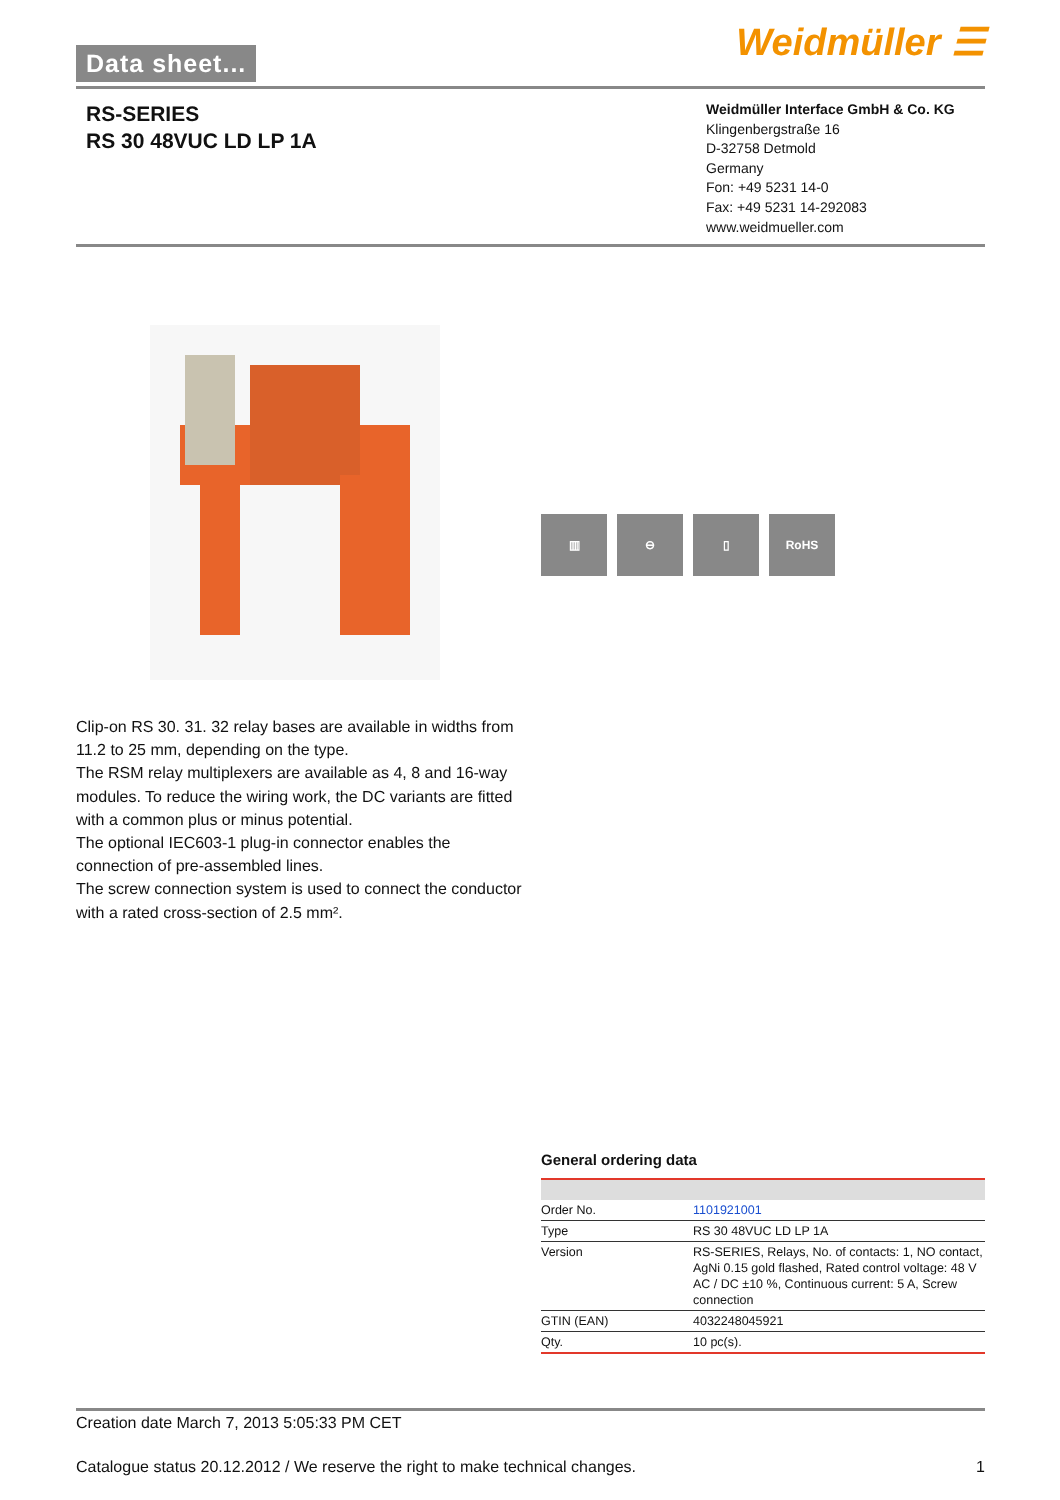Data sheet... Weidmüller ☰
RS-SERIES
RS 30 48VUC LD LP 1A
Weidmüller Interface GmbH & Co. KG
Klingenbergstraße 16
D-32758 Detmold
Germany
Fon: +49 5231 14-0
Fax: +49 5231 14-292083
www.weidmueller.com
▥ ⊖ ▯ RoHS
Clip-on RS 30. 31. 32 relay bases are available in widths from 11.2 to 25 mm, depending on the type.
The RSM relay multiplexers are available as 4, 8 and 16-way modules. To reduce the wiring work, the DC variants are fitted with a common plus or minus potential.
The optional IEC603-1 plug-in connector enables the connection of pre-assembled lines.
The screw connection system is used to connect the conductor with a rated cross-section of 2.5 mm².
General ordering data
| Order No. | 1101921001 |
| Type | RS 30 48VUC LD LP 1A |
| Version | RS-SERIES, Relays, No. of contacts: 1, NO contact, AgNi 0.15 gold flashed, Rated control voltage: 48 V AC / DC ±10 %, Continuous current: 5 A, Screw connection |
| GTIN (EAN) | 4032248045921 |
| Qty. | 10 pc(s). |
Creation date March 7, 2013 5:05:33 PM CET
Catalogue status 20.12.2012 / We reserve the right to make technical changes. 1